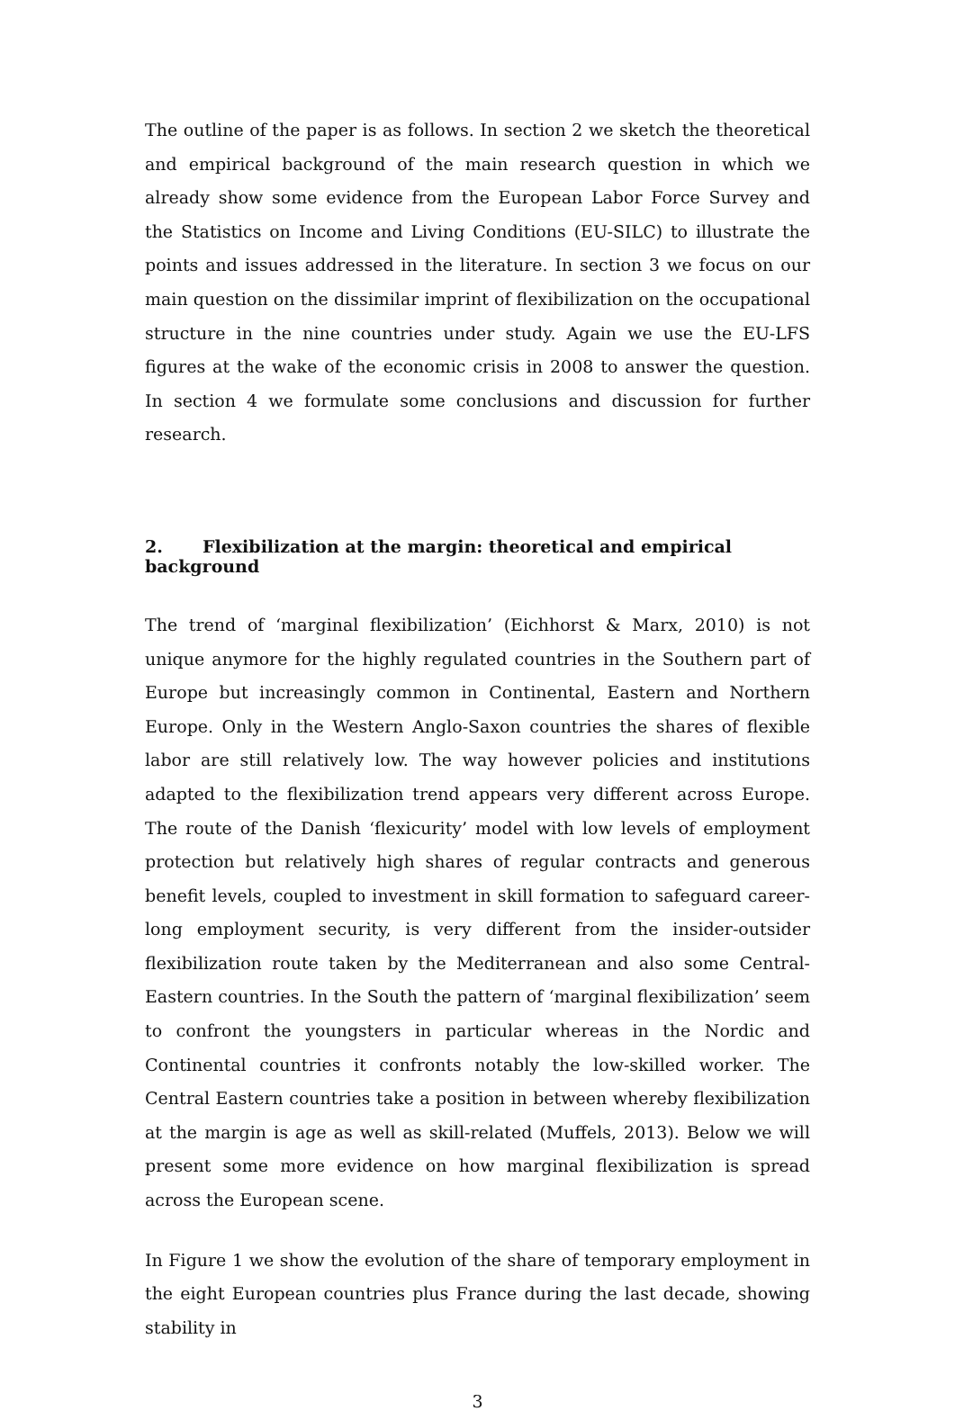The outline of the paper is as follows. In section 2 we sketch the theoretical and empirical background of the main research question in which we already show some evidence from the European Labor Force Survey and the Statistics on Income and Living Conditions (EU-SILC) to illustrate the points and issues addressed in the literature. In section 3 we focus on our main question on the dissimilar imprint of flexibilization on the occupational structure in the nine countries under study. Again we use the EU-LFS figures at the wake of the economic crisis in 2008 to answer the question. In section 4 we formulate some conclusions and discussion for further research.
2. Flexibilization at the margin: theoretical and empirical background
The trend of ‘marginal flexibilization’ (Eichhorst & Marx, 2010) is not unique anymore for the highly regulated countries in the Southern part of Europe but increasingly common in Continental, Eastern and Northern Europe. Only in the Western Anglo-Saxon countries the shares of flexible labor are still relatively low. The way however policies and institutions adapted to the flexibilization trend appears very different across Europe. The route of the Danish ‘flexicurity’ model with low levels of employment protection but relatively high shares of regular contracts and generous benefit levels, coupled to investment in skill formation to safeguard career-long employment security, is very different from the insider-outsider flexibilization route taken by the Mediterranean and also some Central-Eastern countries. In the South the pattern of ‘marginal flexibilization’ seem to confront the youngsters in particular whereas in the Nordic and Continental countries it confronts notably the low-skilled worker. The Central Eastern countries take a position in between whereby flexibilization at the margin is age as well as skill-related (Muffels, 2013). Below we will present some more evidence on how marginal flexibilization is spread across the European scene.
In Figure 1 we show the evolution of the share of temporary employment in the eight European countries plus France during the last decade, showing stability in
3